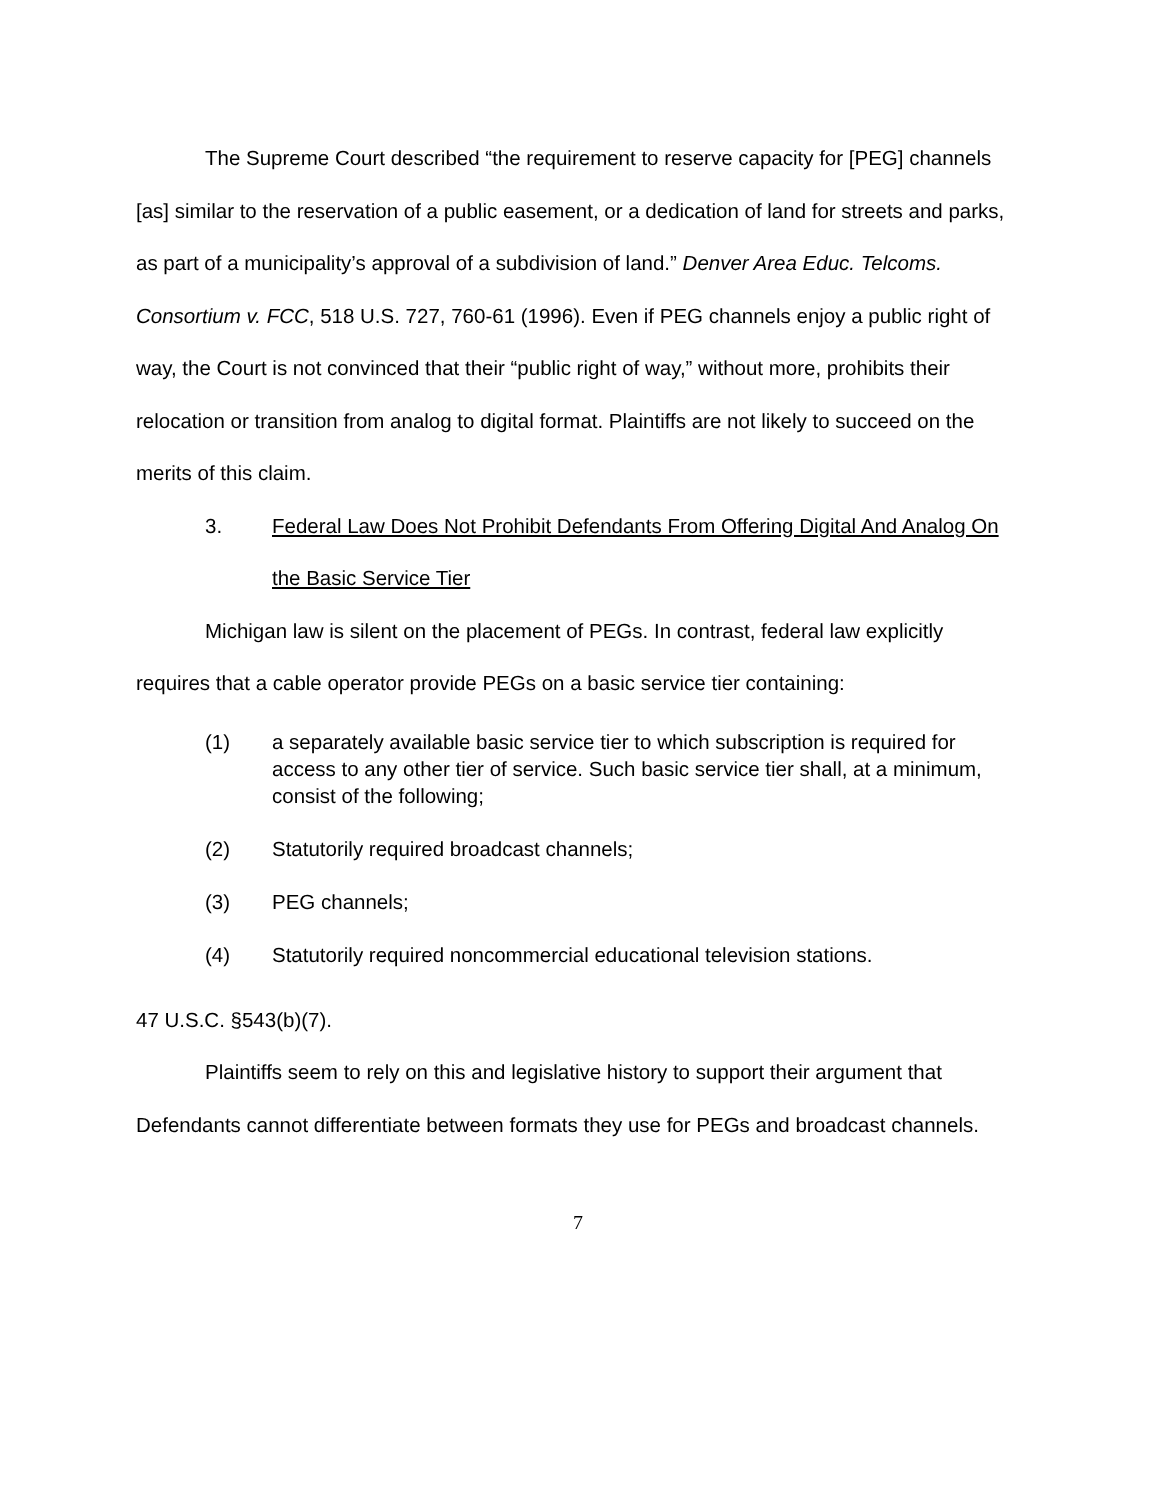The Supreme Court described “the requirement to reserve capacity for [PEG] channels [as] similar to the reservation of a public easement, or a dedication of land for streets and parks, as part of a municipality’s approval of a subdivision of land.” Denver Area Educ. Telcoms. Consortium v. FCC, 518 U.S. 727, 760-61 (1996). Even if PEG channels enjoy a public right of way, the Court is not convinced that their “public right of way,” without more, prohibits their relocation or transition from analog to digital format. Plaintiffs are not likely to succeed on the merits of this claim.
3. Federal Law Does Not Prohibit Defendants From Offering Digital And Analog On the Basic Service Tier
Michigan law is silent on the placement of PEGs. In contrast, federal law explicitly requires that a cable operator provide PEGs on a basic service tier containing:
(1) a separately available basic service tier to which subscription is required for access to any other tier of service. Such basic service tier shall, at a minimum, consist of the following;
(2) Statutorily required broadcast channels;
(3) PEG channels;
(4) Statutorily required noncommercial educational television stations.
47 U.S.C. §543(b)(7).
Plaintiffs seem to rely on this and legislative history to support their argument that Defendants cannot differentiate between formats they use for PEGs and broadcast channels.
7